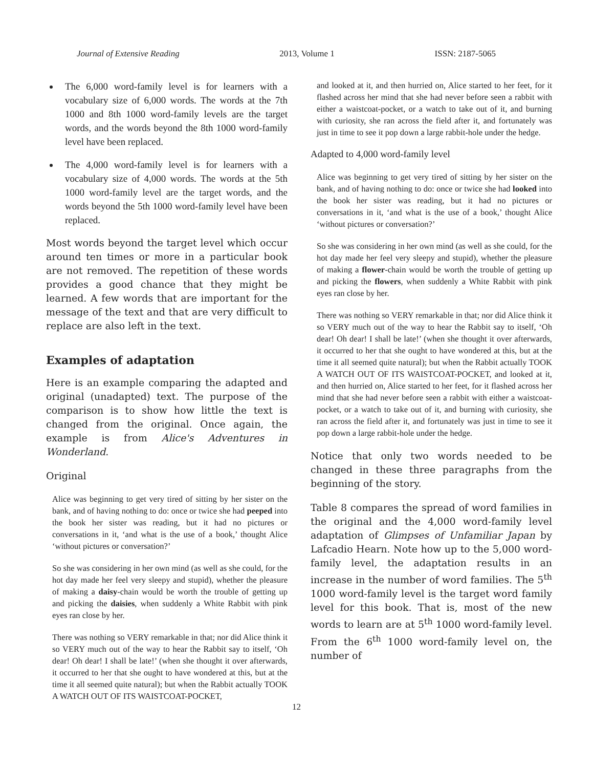Journal of Extensive Reading 2013, Volume 1 ISSN: 2187-5065
The 6,000 word-family level is for learners with a vocabulary size of 6,000 words. The words at the 7th 1000 and 8th 1000 word-family levels are the target words, and the words beyond the 8th 1000 word-family level have been replaced.
The 4,000 word-family level is for learners with a vocabulary size of 4,000 words. The words at the 5th 1000 word-family level are the target words, and the words beyond the 5th 1000 word-family level have been replaced.
Most words beyond the target level which occur around ten times or more in a particular book are not removed. The repetition of these words provides a good chance that they might be learned. A few words that are important for the message of the text and that are very difficult to replace are also left in the text.
Examples of adaptation
Here is an example comparing the adapted and original (unadapted) text. The purpose of the comparison is to show how little the text is changed from the original. Once again, the example is from Alice's Adventures in Wonderland.
Original
Alice was beginning to get very tired of sitting by her sister on the bank, and of having nothing to do: once or twice she had peeped into the book her sister was reading, but it had no pictures or conversations in it, ‘and what is the use of a book,’ thought Alice ‘without pictures or conversation?’
So she was considering in her own mind (as well as she could, for the hot day made her feel very sleepy and stupid), whether the pleasure of making a daisy-chain would be worth the trouble of getting up and picking the daisies, when suddenly a White Rabbit with pink eyes ran close by her.
There was nothing so VERY remarkable in that; nor did Alice think it so VERY much out of the way to hear the Rabbit say to itself, ‘Oh dear! Oh dear! I shall be late!’ (when she thought it over afterwards, it occurred to her that she ought to have wondered at this, but at the time it all seemed quite natural); but when the Rabbit actually TOOK A WATCH OUT OF ITS WAISTCOAT-POCKET,
and looked at it, and then hurried on, Alice started to her feet, for it flashed across her mind that she had never before seen a rabbit with either a waistcoat-pocket, or a watch to take out of it, and burning with curiosity, she ran across the field after it, and fortunately was just in time to see it pop down a large rabbit-hole under the hedge.
Adapted to 4,000 word-family level
Alice was beginning to get very tired of sitting by her sister on the bank, and of having nothing to do: once or twice she had looked into the book her sister was reading, but it had no pictures or conversations in it, ‘and what is the use of a book,’ thought Alice ‘without pictures or conversation?’
So she was considering in her own mind (as well as she could, for the hot day made her feel very sleepy and stupid), whether the pleasure of making a flower-chain would be worth the trouble of getting up and picking the flowers, when suddenly a White Rabbit with pink eyes ran close by her.
There was nothing so VERY remarkable in that; nor did Alice think it so VERY much out of the way to hear the Rabbit say to itself, ‘Oh dear! Oh dear! I shall be late!’ (when she thought it over afterwards, it occurred to her that she ought to have wondered at this, but at the time it all seemed quite natural); but when the Rabbit actually TOOK A WATCH OUT OF ITS WAISTCOAT-POCKET, and looked at it, and then hurried on, Alice started to her feet, for it flashed across her mind that she had never before seen a rabbit with either a waistcoat-pocket, or a watch to take out of it, and burning with curiosity, she ran across the field after it, and fortunately was just in time to see it pop down a large rabbit-hole under the hedge.
Notice that only two words needed to be changed in these three paragraphs from the beginning of the story.
Table 8 compares the spread of word families in the original and the 4,000 word-family level adaptation of Glimpses of Unfamiliar Japan by Lafcadio Hearn. Note how up to the 5,000 word-family level, the adaptation results in an increase in the number of word families. The 5<sup>th</sup> 1000 word-family level is the target word family level for this book. That is, most of the new words to learn are at 5<sup>th</sup> 1000 word-family level. From the 6<sup>th</sup> 1000 word-family level on, the number of
12